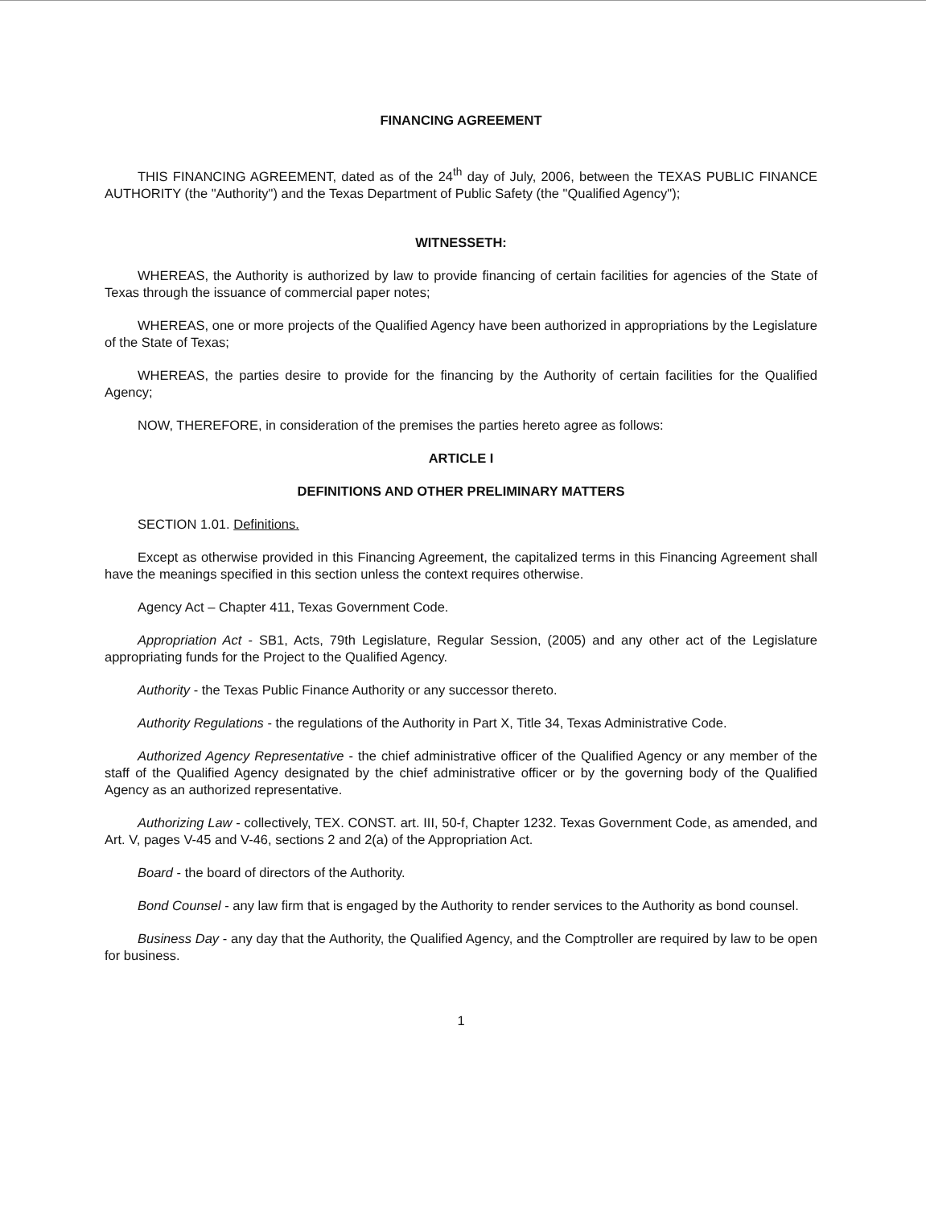FINANCING AGREEMENT
THIS FINANCING AGREEMENT, dated as of the 24<sup>th</sup> day of July, 2006, between the TEXAS PUBLIC FINANCE AUTHORITY (the "Authority") and the Texas Department of Public Safety (the "Qualified Agency");
WITNESSETH:
WHEREAS, the Authority is authorized by law to provide financing of certain facilities for agencies of the State of Texas through the issuance of commercial paper notes;
WHEREAS, one or more projects of the Qualified Agency have been authorized in appropriations by the Legislature of the State of Texas;
WHEREAS, the parties desire to provide for the financing by the Authority of certain facilities for the Qualified Agency;
NOW, THEREFORE, in consideration of the premises the parties hereto agree as follows:
ARTICLE I
DEFINITIONS AND OTHER PRELIMINARY MATTERS
SECTION 1.01. Definitions.
Except as otherwise provided in this Financing Agreement, the capitalized terms in this Financing Agreement shall have the meanings specified in this section unless the context requires otherwise.
Agency Act – Chapter 411, Texas Government Code.
Appropriation Act - SB1, Acts, 79th Legislature, Regular Session, (2005) and any other act of the Legislature appropriating funds for the Project to the Qualified Agency.
Authority - the Texas Public Finance Authority or any successor thereto.
Authority Regulations - the regulations of the Authority in Part X, Title 34, Texas Administrative Code.
Authorized Agency Representative - the chief administrative officer of the Qualified Agency or any member of the staff of the Qualified Agency designated by the chief administrative officer or by the governing body of the Qualified Agency as an authorized representative.
Authorizing Law - collectively, TEX. CONST. art. III, 50-f, Chapter 1232. Texas Government Code, as amended, and Art. V, pages V-45 and V-46, sections 2 and 2(a) of the Appropriation Act.
Board - the board of directors of the Authority.
Bond Counsel - any law firm that is engaged by the Authority to render services to the Authority as bond counsel.
Business Day - any day that the Authority, the Qualified Agency, and the Comptroller are required by law to be open for business.
1